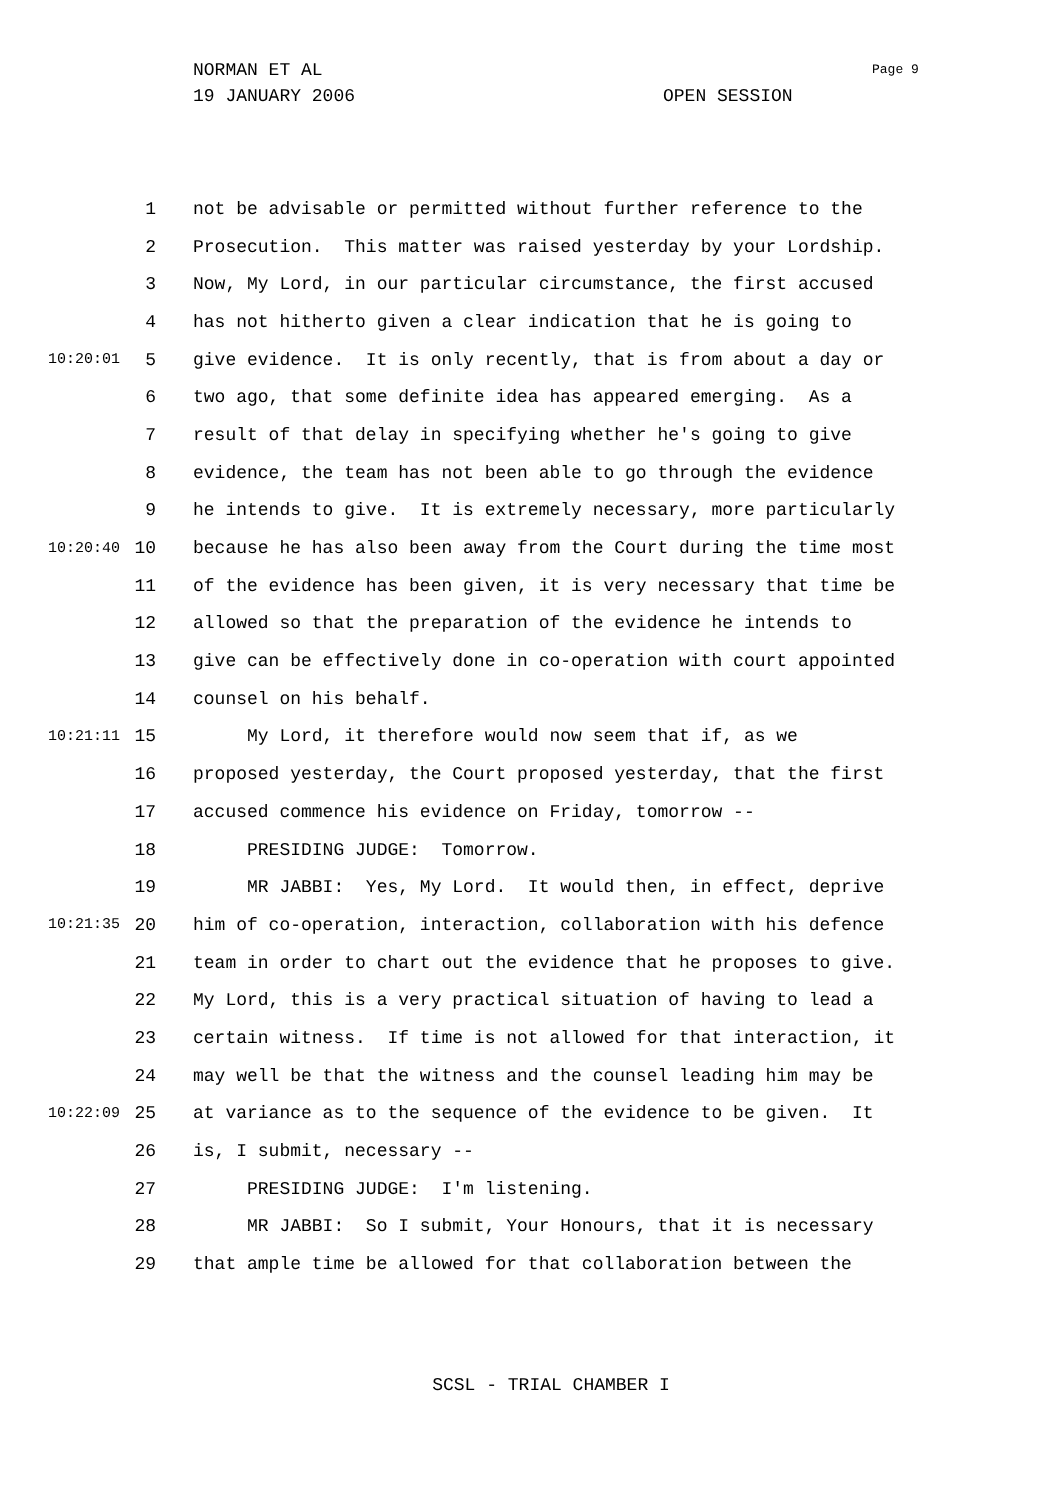NORMAN ET AL
19 JANUARY 2006 OPEN SESSION
Page 9
1 not be advisable or permitted without further reference to the
2 Prosecution. This matter was raised yesterday by your Lordship.
3 Now, My Lord, in our particular circumstance, the first accused
4 has not hitherto given a clear indication that he is going to
10:20:01 5 give evidence. It is only recently, that is from about a day or
6 two ago, that some definite idea has appeared emerging. As a
7 result of that delay in specifying whether he's going to give
8 evidence, the team has not been able to go through the evidence
9 he intends to give. It is extremely necessary, more particularly
10:20:40 10 because he has also been away from the Court during the time most
11 of the evidence has been given, it is very necessary that time be
12 allowed so that the preparation of the evidence he intends to
13 give can be effectively done in co-operation with court appointed
14 counsel on his behalf.
10:21:11 15 My Lord, it therefore would now seem that if, as we
16 proposed yesterday, the Court proposed yesterday, that the first
17 accused commence his evidence on Friday, tomorrow --
18 PRESIDING JUDGE: Tomorrow.
19 MR JABBI: Yes, My Lord. It would then, in effect, deprive
10:21:35 20 him of co-operation, interaction, collaboration with his defence
21 team in order to chart out the evidence that he proposes to give.
22 My Lord, this is a very practical situation of having to lead a
23 certain witness. If time is not allowed for that interaction, it
24 may well be that the witness and the counsel leading him may be
10:22:09 25 at variance as to the sequence of the evidence to be given. It
26 is, I submit, necessary --
27 PRESIDING JUDGE: I'm listening.
28 MR JABBI: So I submit, Your Honours, that it is necessary
29 that ample time be allowed for that collaboration between the
SCSL - TRIAL CHAMBER I